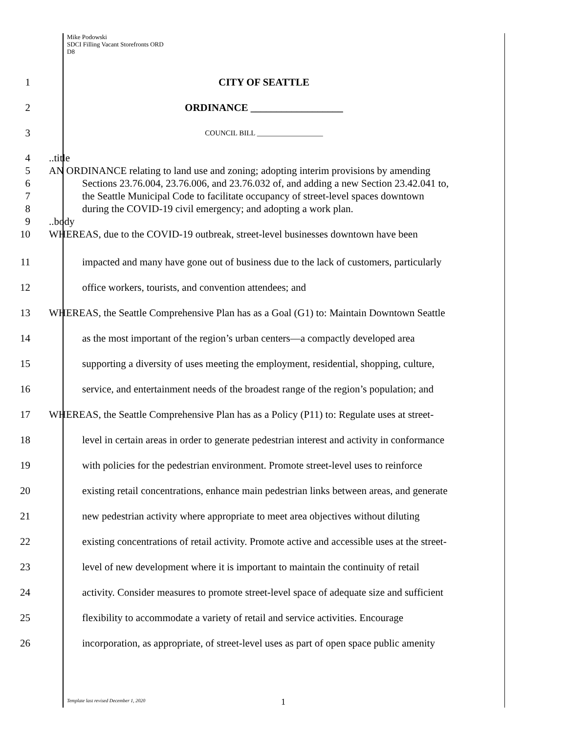Mike Podowski
SDCI Filling Vacant Storefronts ORD
D8
1 CITY OF SEATTLE
2 ORDINANCE __________________
3
COUNCIL BILL __________________
4 ..title
5 AN ORDINANCE relating to land use and zoning; adopting interim provisions by amending
6 Sections 23.76.004, 23.76.006, and 23.76.032 of, and adding a new Section 23.42.041 to,
7 the Seattle Municipal Code to facilitate occupancy of street-level spaces downtown
8 during the COVID-19 civil emergency; and adopting a work plan.
9 ..body
10 WHEREAS, due to the COVID-19 outbreak, street-level businesses downtown have been
11 impacted and many have gone out of business due to the lack of customers, particularly
12 office workers, tourists, and convention attendees; and
13 WHEREAS, the Seattle Comprehensive Plan has as a Goal (G1) to: Maintain Downtown Seattle
14 as the most important of the region’s urban centers—a compactly developed area
15 supporting a diversity of uses meeting the employment, residential, shopping, culture,
16 service, and entertainment needs of the broadest range of the region’s population; and
17 WHEREAS, the Seattle Comprehensive Plan has as a Policy (P11) to: Regulate uses at street-
18 level in certain areas in order to generate pedestrian interest and activity in conformance
19 with policies for the pedestrian environment. Promote street-level uses to reinforce
20 existing retail concentrations, enhance main pedestrian links between areas, and generate
21 new pedestrian activity where appropriate to meet area objectives without diluting
22 existing concentrations of retail activity. Promote active and accessible uses at the street-
23 level of new development where it is important to maintain the continuity of retail
24 activity. Consider measures to promote street-level space of adequate size and sufficient
25 flexibility to accommodate a variety of retail and service activities. Encourage
26 incorporation, as appropriate, of street-level uses as part of open space public amenity
Template last revised December 1, 2020
1